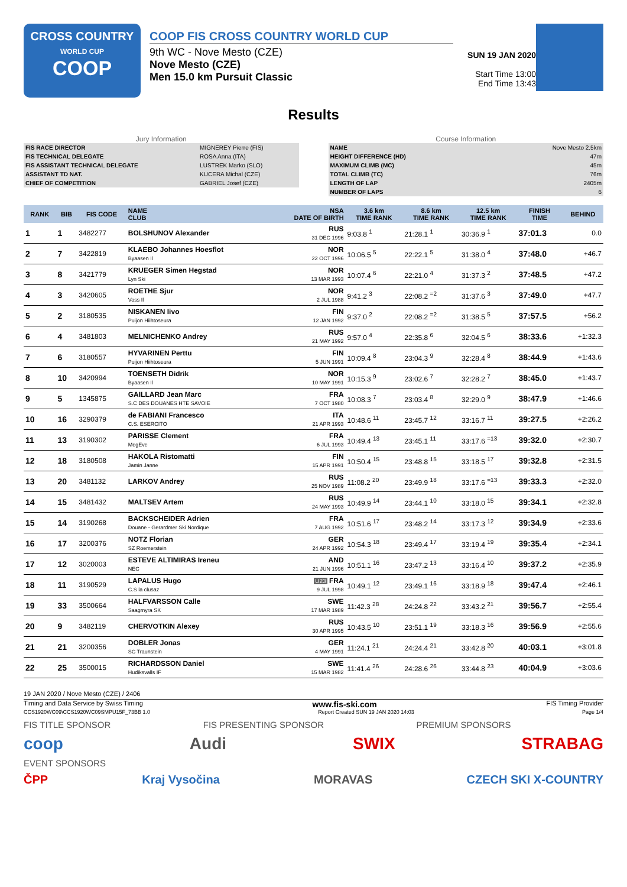CROSS COUNTRY
WORLD CUP
COOP
COOP FIS CROSS COUNTRY WORLD CUP
9th WC - Nove Mesto (CZE)
Nove Mesto (CZE)
Men 15.0 km Pursuit Classic
SUN 19 JAN 2020
Start Time 13:00
End Time 13:43
Results
Jury Information
| FIS RACE DIRECTOR | MIGNEREY Pierre (FIS) |
| FIS TECHNICAL DELEGATE | ROSA Anna (ITA) |
| FIS ASSISTANT TECHNICAL DELEGATE | LUSTREK Marko (SLO) |
| ASSISTANT TD NAT. | KUCERA Michal (CZE) |
| CHIEF OF COMPETITION | GABRIEL Josef (CZE) |
Course Information
| NAME | Nove Mesto 2.5km |
| HEIGHT DIFFERENCE (HD) | 47m |
| MAXIMUM CLIMB (MC) | 45m |
| TOTAL CLIMB (TC) | 76m |
| LENGTH OF LAP | 2405m |
| NUMBER OF LAPS | 6 |
| RANK | BIB | FIS CODE | NAME CLUB | NSA DATE OF BIRTH | 3.6 km TIME RANK | 8.6 km TIME RANK | 12.5 km TIME RANK | FINISH TIME | BEHIND |
| --- | --- | --- | --- | --- | --- | --- | --- | --- | --- |
| 1 | 1 | 3482277 | BOLSHUNOV Alexander | RUS 31 DEC 1996 | 9:03.8 <sup>1</sup> | 21:28.1 <sup>1</sup> | 30:36.9 <sup>1</sup> | 37:01.3 | 0.0 |
| 2 | 7 | 3422819 | KLAEBO Johannes Hoesflot Byaasen Il | NOR 22 OCT 1996 | 10:06.5 <sup>5</sup> | 22:22.1 <sup>5</sup> | 31:38.0 <sup>4</sup> | 37:48.0 | +46.7 |
| 3 | 8 | 3421779 | KRUEGER Simen Hegstad Lyn Ski | NOR 13 MAR 1993 | 10:07.4 <sup>6</sup> | 22:21.0 <sup>4</sup> | 31:37.3 <sup>2</sup> | 37:48.5 | +47.2 |
| 4 | 3 | 3420605 | ROETHE Sjur Voss Il | NOR 2 JUL 1988 | 9:41.2 <sup>3</sup> | 22:08.2 <sup>=2</sup> | 31:37.6 <sup>3</sup> | 37:49.0 | +47.7 |
| 5 | 2 | 3180535 | NISKANEN Iivo Puijon Hiihtoseura | FIN 12 JAN 1992 | 9:37.0 <sup>2</sup> | 22:08.2 <sup>=2</sup> | 31:38.5 <sup>5</sup> | 37:57.5 | +56.2 |
| 6 | 4 | 3481803 | MELNICHENKO Andrey | RUS 21 MAY 1992 | 9:57.0 <sup>4</sup> | 22:35.8 <sup>6</sup> | 32:04.5 <sup>6</sup> | 38:33.6 | +1:32.3 |
| 7 | 6 | 3180557 | HYVARINEN Perttu Puijon Hiihtoseura | FIN 5 JUN 1991 | 10:09.4 <sup>8</sup> | 23:04.3 <sup>9</sup> | 32:28.4 <sup>8</sup> | 38:44.9 | +1:43.6 |
| 8 | 10 | 3420994 | TOENSETH Didrik Byaasen Il | NOR 10 MAY 1991 | 10:15.3 <sup>9</sup> | 23:02.6 <sup>7</sup> | 32:28.2 <sup>7</sup> | 38:45.0 | +1:43.7 |
| 9 | 5 | 1345875 | GAILLARD Jean Marc S.C DES DOUANES HTE SAVOIE | FRA 7 OCT 1980 | 10:08.3 <sup>7</sup> | 23:03.4 <sup>8</sup> | 32:29.0 <sup>9</sup> | 38:47.9 | +1:46.6 |
| 10 | 16 | 3290379 | de FABIANI Francesco C.S. ESERCITO | ITA 21 APR 1993 | 10:48.6 <sup>11</sup> | 23:45.7 <sup>12</sup> | 33:16.7 <sup>11</sup> | 39:27.5 | +2:26.2 |
| 11 | 13 | 3190302 | PARISSE Clement MegEve | FRA 6 JUL 1993 | 10:49.4 <sup>13</sup> | 23:45.1 <sup>11</sup> | 33:17.6 <sup>=13</sup> | 39:32.0 | +2:30.7 |
| 12 | 18 | 3180508 | HAKOLA Ristomatti Jamin Janne | FIN 15 APR 1991 | 10:50.4 <sup>15</sup> | 23:48.8 <sup>15</sup> | 33:18.5 <sup>17</sup> | 39:32.8 | +2:31.5 |
| 13 | 20 | 3481132 | LARKOV Andrey | RUS 25 NOV 1989 | 11:08.2 <sup>20</sup> | 23:49.9 <sup>18</sup> | 33:17.6 <sup>=13</sup> | 39:33.3 | +2:32.0 |
| 14 | 15 | 3481432 | MALTSEV Artem | RUS 24 MAY 1993 | 10:49.9 <sup>14</sup> | 23:44.1 <sup>10</sup> | 33:18.0 <sup>15</sup> | 39:34.1 | +2:32.8 |
| 15 | 14 | 3190268 | BACKSCHEIDER Adrien Douane - Gerardmer Ski Nordique | FRA 7 AUG 1992 | 10:51.6 <sup>17</sup> | 23:48.2 <sup>14</sup> | 33:17.3 <sup>12</sup> | 39:34.9 | +2:33.6 |
| 16 | 17 | 3200376 | NOTZ Florian SZ Roemerstein | GER 24 APR 1992 | 10:54.3 <sup>18</sup> | 23:49.4 <sup>17</sup> | 33:19.4 <sup>19</sup> | 39:35.4 | +2:34.1 |
| 17 | 12 | 3020003 | ESTEVE ALTIMIRAS Ireneu NEC | AND 21 JUN 1996 | 10:51.1 <sup>16</sup> | 23:47.2 <sup>13</sup> | 33:16.4 <sup>10</sup> | 39:37.2 | +2:35.9 |
| 18 | 11 | 3190529 | LAPALUS Hugo C.S la clusaz | U23 FRA 9 JUL 1998 | 10:49.1 <sup>12</sup> | 23:49.1 <sup>16</sup> | 33:18.9 <sup>18</sup> | 39:47.4 | +2:46.1 |
| 19 | 33 | 3500664 | HALFVARSSON Calle Saagmyra SK | SWE 17 MAR 1989 | 11:42.3 <sup>28</sup> | 24:24.8 <sup>22</sup> | 33:43.2 <sup>21</sup> | 39:56.7 | +2:55.4 |
| 20 | 9 | 3482119 | CHERVOTKIN Alexey | RUS 30 APR 1995 | 10:43.5 <sup>10</sup> | 23:51.1 <sup>19</sup> | 33:18.3 <sup>16</sup> | 39:56.9 | +2:55.6 |
| 21 | 21 | 3200356 | DOBLER Jonas SC Traunstein | GER 4 MAY 1991 | 11:24.1 <sup>21</sup> | 24:24.4 <sup>21</sup> | 33:42.8 <sup>20</sup> | 40:03.1 | +3:01.8 |
| 22 | 25 | 3500015 | RICHARDSSON Daniel Hudiksvalls IF | SWE 15 MAR 1982 | 11:41.4 <sup>26</sup> | 24:28.6 <sup>26</sup> | 33:44.8 <sup>23</sup> | 40:04.9 | +3:03.6 |
19 JAN 2020 / Nove Mesto (CZE) / 2406
Timing and Data Service by Swiss Timing www.fis-ski.com FIS Timing Provider
CCS1920WC09\CCS1920WC09SMPU15F_73BB 1.0 Report Created SUN 19 JAN 2020 14:03 Page 1/4
FIS TITLE SPONSOR FIS PRESENTING SPONSOR PREMIUM SPONSORS
coop Audi SWIX STRABAG
EVENT SPONSORS
ČPP Kraj Vysočina MORAVAS CZECH SKI X-COUNTRY